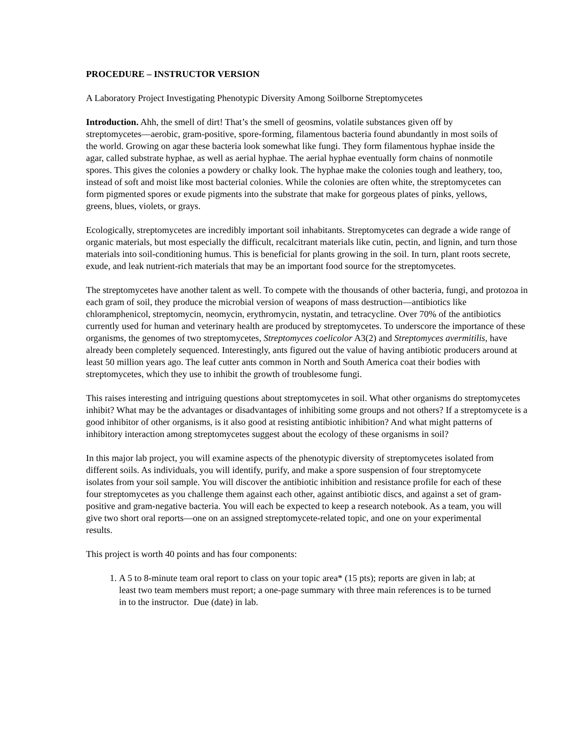PROCEDURE – INSTRUCTOR VERSION
A Laboratory Project Investigating Phenotypic Diversity Among Soilborne Streptomycetes
Introduction. Ahh, the smell of dirt! That’s the smell of geosmins, volatile substances given off by streptomycetes—aerobic, gram-positive, spore-forming, filamentous bacteria found abundantly in most soils of the world. Growing on agar these bacteria look somewhat like fungi. They form filamentous hyphae inside the agar, called substrate hyphae, as well as aerial hyphae. The aerial hyphae eventually form chains of nonmotile spores. This gives the colonies a powdery or chalky look. The hyphae make the colonies tough and leathery, too, instead of soft and moist like most bacterial colonies. While the colonies are often white, the streptomycetes can form pigmented spores or exude pigments into the substrate that make for gorgeous plates of pinks, yellows, greens, blues, violets, or grays.
Ecologically, streptomycetes are incredibly important soil inhabitants. Streptomycetes can degrade a wide range of organic materials, but most especially the difficult, recalcitrant materials like cutin, pectin, and lignin, and turn those materials into soil-conditioning humus. This is beneficial for plants growing in the soil. In turn, plant roots secrete, exude, and leak nutrient-rich materials that may be an important food source for the streptomycetes.
The streptomycetes have another talent as well. To compete with the thousands of other bacteria, fungi, and protozoa in each gram of soil, they produce the microbial version of weapons of mass destruction—antibiotics like chloramphenicol, streptomycin, neomycin, erythromycin, nystatin, and tetracycline. Over 70% of the antibiotics currently used for human and veterinary health are produced by streptomycetes. To underscore the importance of these organisms, the genomes of two streptomycetes, Streptomyces coelicolor A3(2) and Streptomyces avermitilis, have already been completely sequenced. Interestingly, ants figured out the value of having antibiotic producers around at least 50 million years ago. The leaf cutter ants common in North and South America coat their bodies with streptomycetes, which they use to inhibit the growth of troublesome fungi.
This raises interesting and intriguing questions about streptomycetes in soil. What other organisms do streptomycetes inhibit? What may be the advantages or disadvantages of inhibiting some groups and not others? If a streptomycete is a good inhibitor of other organisms, is it also good at resisting antibiotic inhibition? And what might patterns of inhibitory interaction among streptomycetes suggest about the ecology of these organisms in soil?
In this major lab project, you will examine aspects of the phenotypic diversity of streptomycetes isolated from different soils. As individuals, you will identify, purify, and make a spore suspension of four streptomycete isolates from your soil sample. You will discover the antibiotic inhibition and resistance profile for each of these four streptomycetes as you challenge them against each other, against antibiotic discs, and against a set of gram-positive and gram-negative bacteria. You will each be expected to keep a research notebook. As a team, you will give two short oral reports—one on an assigned streptomycete-related topic, and one on your experimental results.
This project is worth 40 points and has four components:
1. A 5 to 8-minute team oral report to class on your topic area* (15 pts); reports are given in lab; at least two team members must report; a one-page summary with three main references is to be turned in to the instructor. Due (date) in lab.